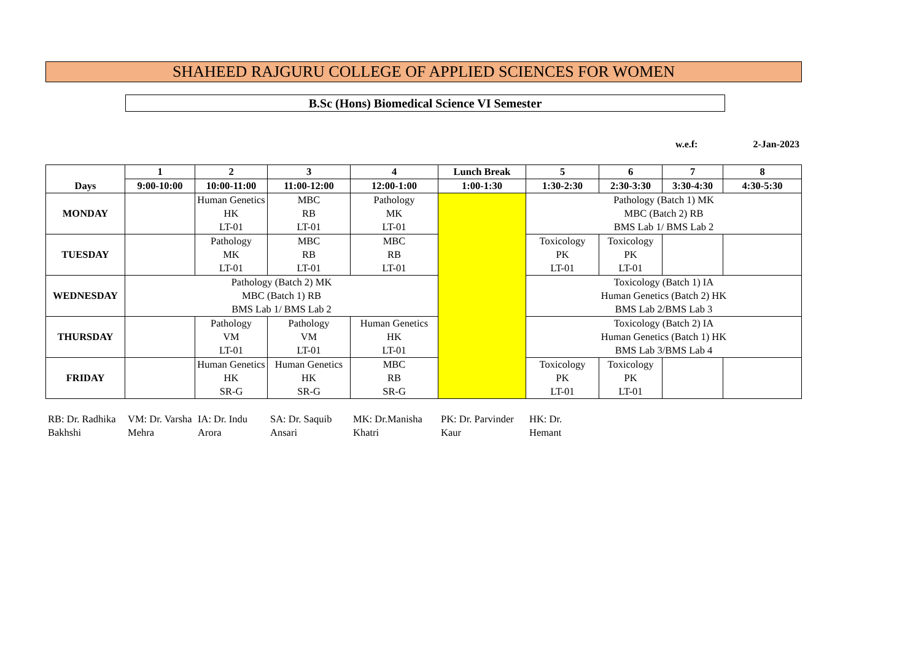SHAHEED RAJGURU COLLEGE OF APPLIED SCIENCES FOR WOMEN
B.Sc (Hons) Biomedical Science VI Semester
w.e.f: 2-Jan-2023
| Days | 1 | 2 | 3 | 4 | Lunch Break | 5 | 6 | 7 | 8 |
| --- | --- | --- | --- | --- | --- | --- | --- | --- | --- |
| | 9:00-10:00 | 10:00-11:00 | 11:00-12:00 | 12:00-1:00 | 1:00-1:30 | 1:30-2:30 | 2:30-3:30 | 3:30-4:30 | 4:30-5:30 |
| MONDAY | | Human Genetics HK LT-01 | MBC RB LT-01 | Pathology MK LT-01 | | Pathology (Batch 1) MK MBC (Batch 2) RB BMS Lab 1/ BMS Lab 2 | | | |
| TUESDAY | | Pathology MK LT-01 | MBC RB LT-01 | MBC RB LT-01 | | Toxicology PK LT-01 | Toxicology PK LT-01 | | |
| WEDNESDAY | Pathology (Batch 2) MK MBC (Batch 1) RB BMS Lab 1/ BMS Lab 2 | | | | | Toxicology (Batch 1) IA Human Genetics (Batch 2) HK BMS Lab 2/BMS Lab 3 | | | |
| THURSDAY | | Pathology VM LT-01 | Pathology VM LT-01 | Human Genetics HK LT-01 | | Toxicology (Batch 2) IA Human Genetics (Batch 1) HK BMS Lab 3/BMS Lab 4 | | | |
| FRIDAY | | Human Genetics HK SR-G | Human Genetics HK SR-G | MBC RB SR-G | | Toxicology PK LT-01 | Toxicology PK LT-01 | | |
RB: Dr. Radhika Bakhshi
VM: Dr. Varsha Mehra
IA: Dr. Indu Arora
SA: Dr. Saquib Ansari
MK: Dr.Manisha Khatri
PK: Dr. Parvinder Kaur
HK: Dr. Hemant